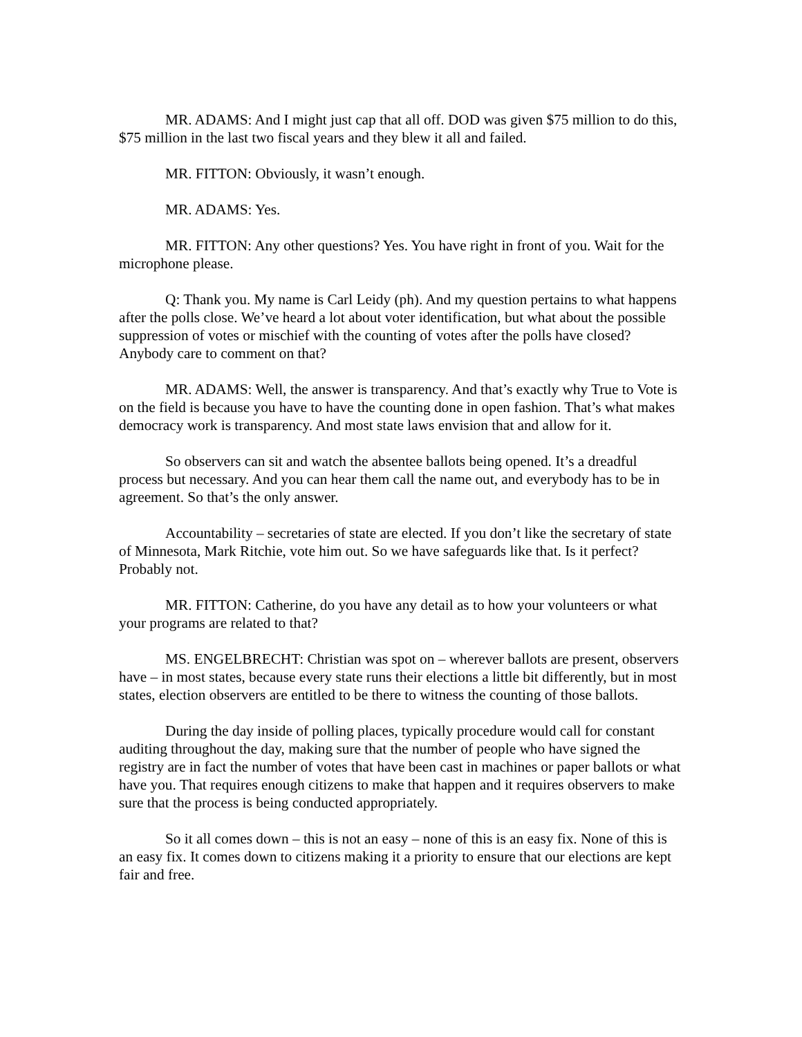MR. ADAMS: And I might just cap that all off. DOD was given $75 million to do this, $75 million in the last two fiscal years and they blew it all and failed.
MR. FITTON: Obviously, it wasn’t enough.
MR. ADAMS: Yes.
MR. FITTON: Any other questions? Yes. You have right in front of you. Wait for the microphone please.
Q: Thank you. My name is Carl Leidy (ph). And my question pertains to what happens after the polls close. We’ve heard a lot about voter identification, but what about the possible suppression of votes or mischief with the counting of votes after the polls have closed? Anybody care to comment on that?
MR. ADAMS: Well, the answer is transparency. And that’s exactly why True to Vote is on the field is because you have to have the counting done in open fashion. That’s what makes democracy work is transparency. And most state laws envision that and allow for it.
So observers can sit and watch the absentee ballots being opened. It’s a dreadful process but necessary. And you can hear them call the name out, and everybody has to be in agreement. So that’s the only answer.
Accountability – secretaries of state are elected. If you don’t like the secretary of state of Minnesota, Mark Ritchie, vote him out. So we have safeguards like that. Is it perfect? Probably not.
MR. FITTON: Catherine, do you have any detail as to how your volunteers or what your programs are related to that?
MS. ENGELBRECHT: Christian was spot on – wherever ballots are present, observers have – in most states, because every state runs their elections a little bit differently, but in most states, election observers are entitled to be there to witness the counting of those ballots.
During the day inside of polling places, typically procedure would call for constant auditing throughout the day, making sure that the number of people who have signed the registry are in fact the number of votes that have been cast in machines or paper ballots or what have you. That requires enough citizens to make that happen and it requires observers to make sure that the process is being conducted appropriately.
So it all comes down – this is not an easy – none of this is an easy fix. None of this is an easy fix. It comes down to citizens making it a priority to ensure that our elections are kept fair and free.